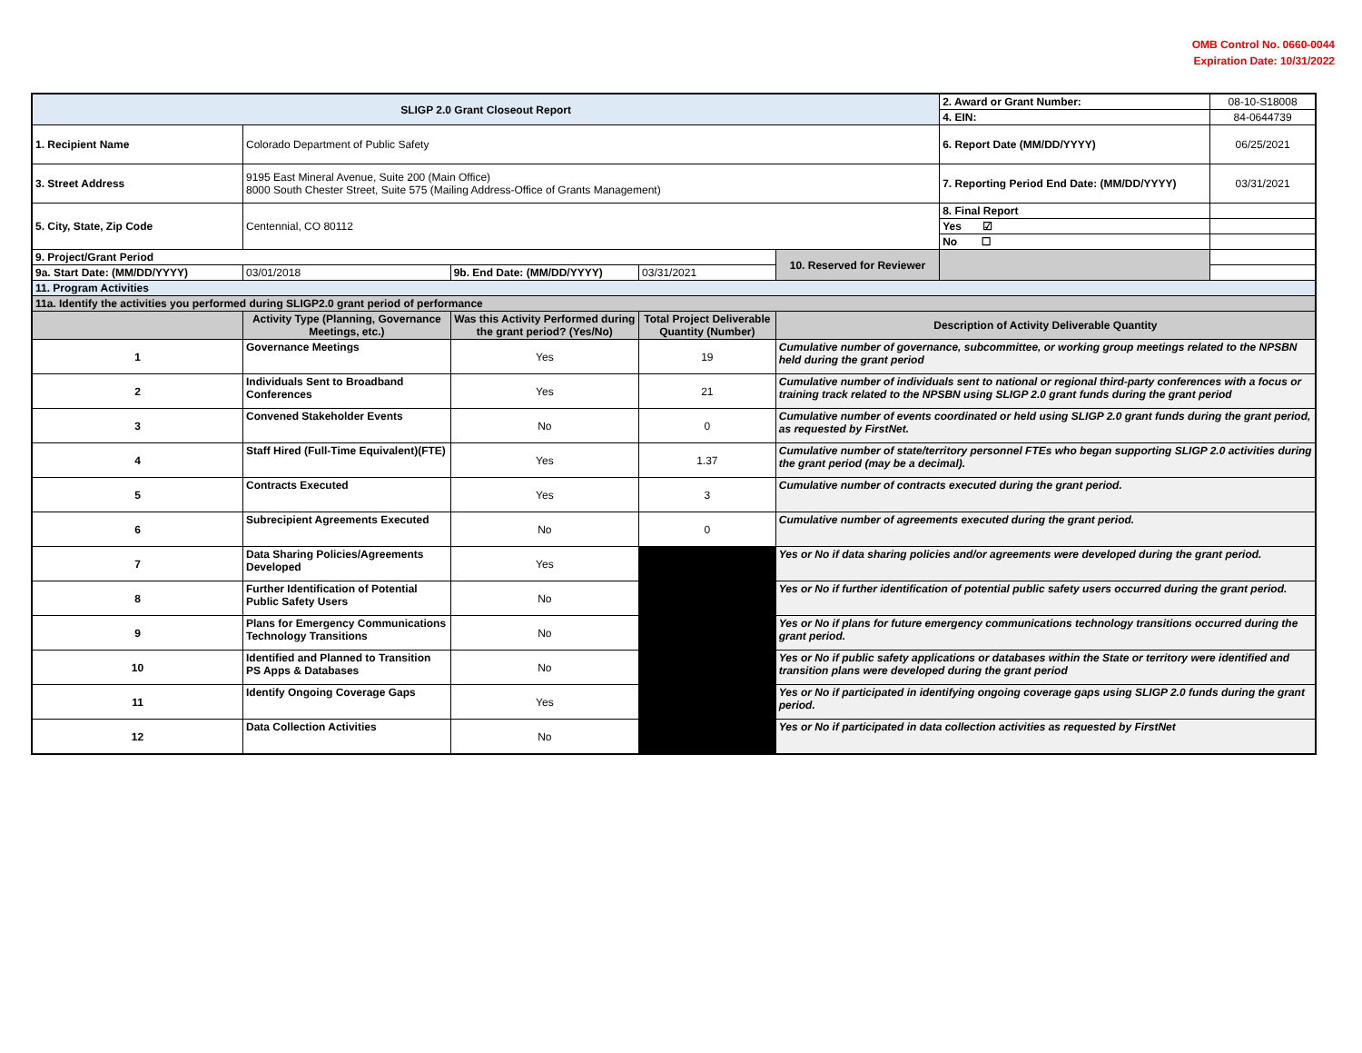OMB Control No. 0660-0044
Expiration Date: 10/31/2022
| SLIGP 2.0 Grant Closeout Report | | | | | | 2. Award or Grant Number: | 08-10-S18008 |
| | | | | | | 4. EIN: | 84-0644739 |
| 1. Recipient Name | Colorado Department of Public Safety | | | | | 6. Report Date (MM/DD/YYYY) | 06/25/2021 |
| 3. Street Address | 9195 East Mineral Avenue, Suite 200 (Main Office) 8000 South Chester Street, Suite 575 (Mailing Address-Office of Grants Management) | | | | | 7. Reporting Period End Date: (MM/DD/YYYY) | 03/31/2021 |
| 5. City, State, Zip Code | Centennial, CO 80112 | | | | | 8. Final Report | |
| | | | | | | Yes ☑ | |
| | | | | | | No ☐ | |
| 9. Project/Grant Period | | | | 10. Reserved for Reviewer | | | |
| 9a. Start Date: (MM/DD/YYYY) | 03/01/2018 | 9b. End Date: (MM/DD/YYYY) | 03/31/2021 | | | | |
| 11. Program Activities | | | | | | | |
| 11a. Identify the activities you performed during SLIGP2.0 grant period of performance | | | | | | | |
| | Activity Type (Planning, Governance Meetings, etc.) | Was this Activity Performed during the grant period? (Yes/No) | Total Project Deliverable Quantity (Number) | Description of Activity Deliverable Quantity | | | |
| 1 | Governance Meetings | Yes | 19 | Cumulative number of governance, subcommittee, or working group meetings related to the NPSBN held during the grant period | | | |
| 2 | Individuals Sent to Broadband Conferences | Yes | 21 | Cumulative number of individuals sent to national or regional third-party conferences with a focus or training track related to the NPSBN using SLIGP 2.0 grant funds during the grant period | | | |
| 3 | Convened Stakeholder Events | No | 0 | Cumulative number of events coordinated or held using SLIGP 2.0 grant funds during the grant period, as requested by FirstNet. | | | |
| 4 | Staff Hired (Full-Time Equivalent)(FTE) | Yes | 1.37 | Cumulative number of state/territory personnel FTEs who began supporting SLIGP 2.0 activities during the grant period (may be a decimal). | | | |
| 5 | Contracts Executed | Yes | 3 | Cumulative number of contracts executed during the grant period. | | | |
| 6 | Subrecipient Agreements Executed | No | 0 | Cumulative number of agreements executed during the grant period. | | | |
| 7 | Data Sharing Policies/Agreements Developed | Yes | | Yes or No if data sharing policies and/or agreements were developed during the grant period. | | | |
| 8 | Further Identification of Potential Public Safety Users | No | | Yes or No if further identification of potential public safety users occurred during the grant period. | | | |
| 9 | Plans for Emergency Communications Technology Transitions | No | | Yes or No if plans for future emergency communications technology transitions occurred during the grant period. | | | |
| 10 | Identified and Planned to Transition PS Apps & Databases | No | | Yes or No if public safety applications or databases within the State or territory were identified and transition plans were developed during the grant period | | | |
| 11 | Identify Ongoing Coverage Gaps | Yes | | Yes or No if participated in identifying ongoing coverage gaps using SLIGP 2.0 funds during the grant period. | | | |
| 12 | Data Collection Activities | No | | Yes or No if participated in data collection activities as requested by FirstNet | | | |